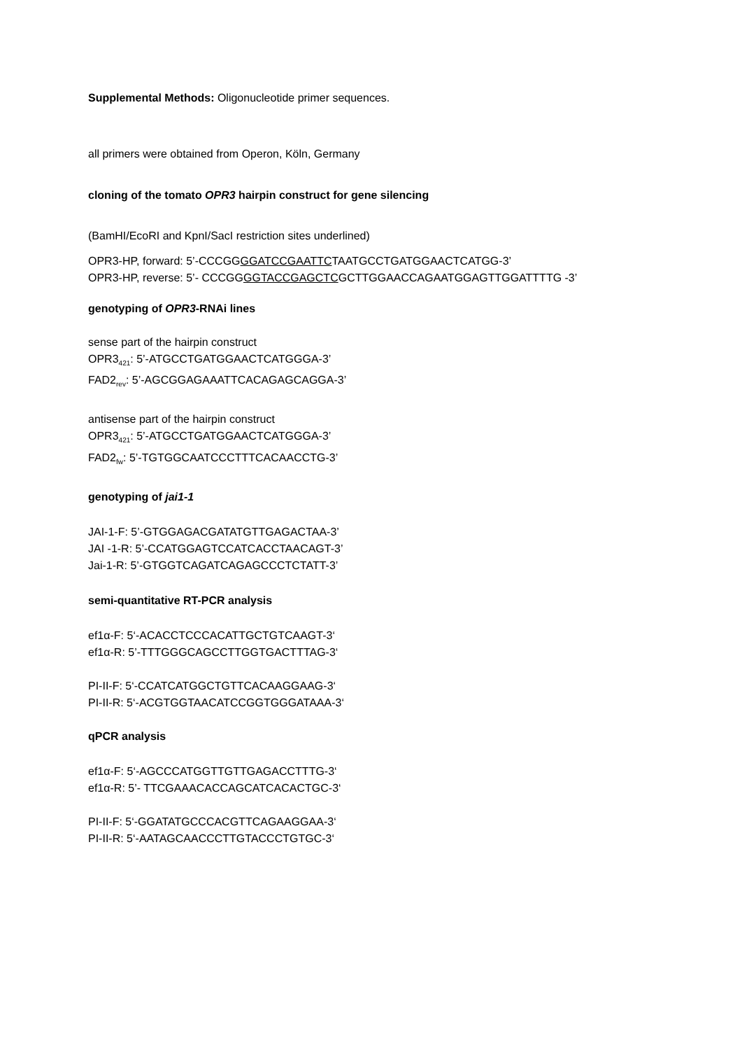Supplemental Methods: Oligonucleotide primer sequences.
all primers were obtained from Operon, Köln, Germany
cloning of the tomato OPR3 hairpin construct for gene silencing
(BamHI/EcoRI and KpnI/SacI restriction sites underlined)
OPR3-HP, forward: 5’-CCCGGGGATCCGAATTCTAATGCCTGATGGAACTCATGG-3’
OPR3-HP, reverse: 5’- CCCGGGGTACCGAGCTCGCTTGGAACCAGAATGGAGTTGGATTTTG -3’
genotyping of OPR3-RNAi lines
sense part of the hairpin construct
OPR3<sub>421</sub>: 5’-ATGCCTGATGGAACTCATGGGA-3’
FAD2<sub>rev</sub>: 5’-AGCGGAGAAATTCACAGAGCAGGA-3’
antisense part of the hairpin construct
OPR3<sub>421</sub>: 5’-ATGCCTGATGGAACTCATGGGA-3’
FAD2<sub>fw</sub>: 5’-TGTGGCAATCCCTTTCACAACCTG-3’
genotyping of jai1-1
JAI-1-F: 5’-GTGGAGACGATATGTTGAGACTAA-3’
JAI -1-R: 5’-CCATGGAGTCCATCACCTAACAGT-3’
Jai-1-R: 5’-GTGGTCAGATCAGAGCCCTCTATT-3’
semi-quantitative RT-PCR analysis
ef1α-F: 5‘-ACACCTCCCACATTGCTGTCAAGT-3‘
ef1α-R: 5’-TTTGGGCAGCCTTGGTGACTTTAG-3‘
PI-II-F: 5‘-CCATCATGGCTGTTCACAAGGAAG-3‘
PI-II-R: 5‘-ACGTGGTAACATCCGGTGGGATAAA-3‘
qPCR analysis
ef1α-F: 5‘-AGCCCATGGTTGTTGAGACCTTTG-3‘
ef1α-R: 5’- TTCGAAACACCAGCATCACACTGC-3‘
PI-II-F: 5‘-GGATATGCCCACGTTCAGAAGGAA-3‘
PI-II-R: 5‘-AATAGCAACCCTTGTACCCTGTGC-3‘